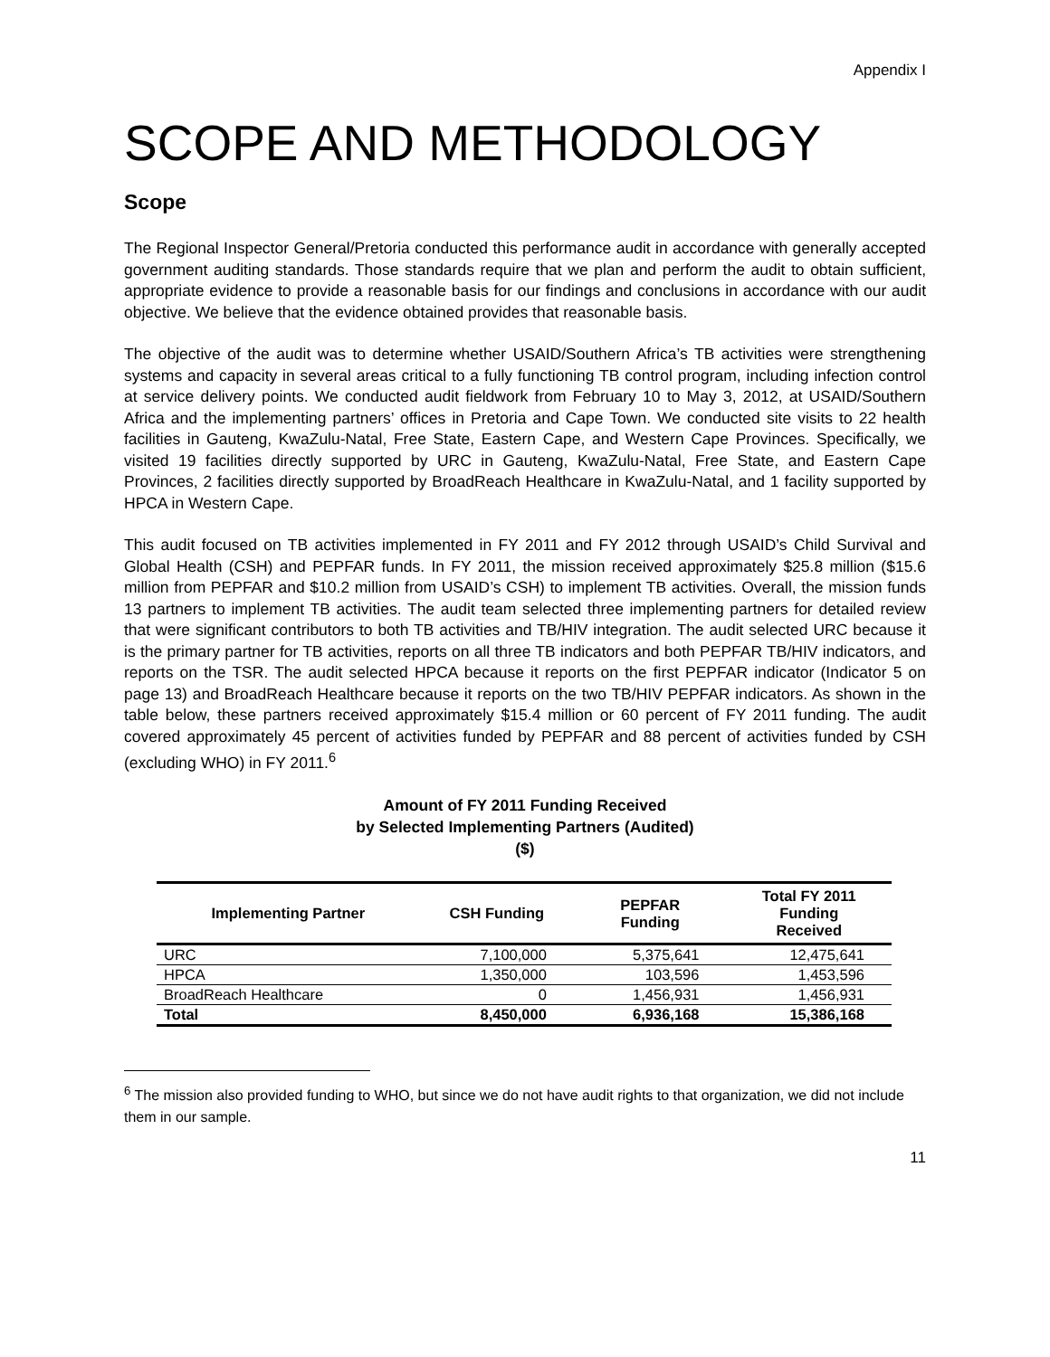Appendix I
SCOPE AND METHODOLOGY
Scope
The Regional Inspector General/Pretoria conducted this performance audit in accordance with generally accepted government auditing standards. Those standards require that we plan and perform the audit to obtain sufficient, appropriate evidence to provide a reasonable basis for our findings and conclusions in accordance with our audit objective. We believe that the evidence obtained provides that reasonable basis.
The objective of the audit was to determine whether USAID/Southern Africa’s TB activities were strengthening systems and capacity in several areas critical to a fully functioning TB control program, including infection control at service delivery points. We conducted audit fieldwork from February 10 to May 3, 2012, at USAID/Southern Africa and the implementing partners’ offices in Pretoria and Cape Town. We conducted site visits to 22 health facilities in Gauteng, KwaZulu-Natal, Free State, Eastern Cape, and Western Cape Provinces. Specifically, we visited 19 facilities directly supported by URC in Gauteng, KwaZulu-Natal, Free State, and Eastern Cape Provinces, 2 facilities directly supported by BroadReach Healthcare in KwaZulu-Natal, and 1 facility supported by HPCA in Western Cape.
This audit focused on TB activities implemented in FY 2011 and FY 2012 through USAID’s Child Survival and Global Health (CSH) and PEPFAR funds. In FY 2011, the mission received approximately $25.8 million ($15.6 million from PEPFAR and $10.2 million from USAID’s CSH) to implement TB activities. Overall, the mission funds 13 partners to implement TB activities. The audit team selected three implementing partners for detailed review that were significant contributors to both TB activities and TB/HIV integration. The audit selected URC because it is the primary partner for TB activities, reports on all three TB indicators and both PEPFAR TB/HIV indicators, and reports on the TSR. The audit selected HPCA because it reports on the first PEPFAR indicator (Indicator 5 on page 13) and BroadReach Healthcare because it reports on the two TB/HIV PEPFAR indicators. As shown in the table below, these partners received approximately $15.4 million or 60 percent of FY 2011 funding. The audit covered approximately 45 percent of activities funded by PEPFAR and 88 percent of activities funded by CSH (excluding WHO) in FY 2011.<sup>6</sup>
Amount of FY 2011 Funding Received
by Selected Implementing Partners (Audited)
($)
| Implementing Partner | CSH Funding | PEPFAR Funding | Total FY 2011 Funding Received |
| --- | --- | --- | --- |
| URC | 7,100,000 | 5,375,641 | 12,475,641 |
| HPCA | 1,350,000 | 103,596 | 1,453,596 |
| BroadReach Healthcare | 0 | 1,456,931 | 1,456,931 |
| Total | 8,450,000 | 6,936,168 | 15,386,168 |
<sup>6</sup> The mission also provided funding to WHO, but since we do not have audit rights to that organization, we did not include them in our sample.
11